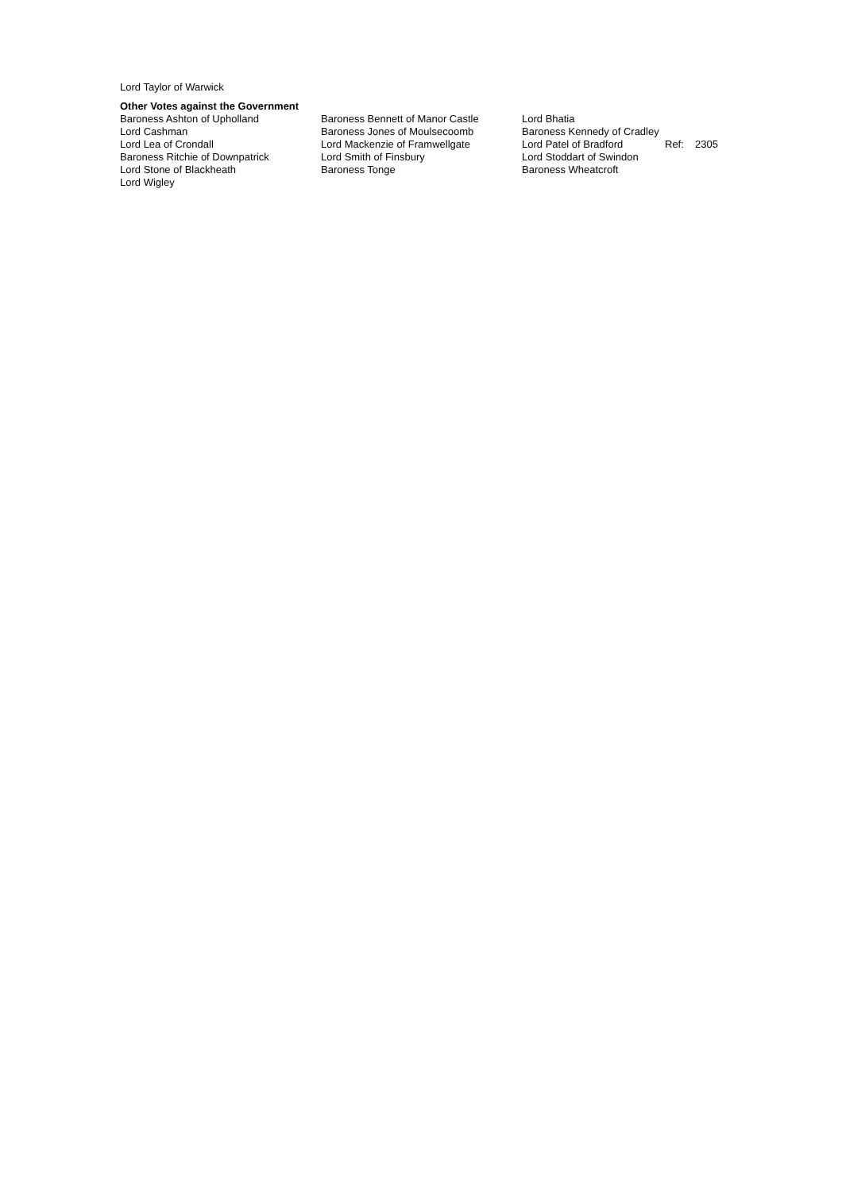Lord Taylor of Warwick
Other Votes against the Government
| Baroness Ashton of Upholland | Baroness Bennett of Manor Castle | Lord Bhatia | | |
| Lord Cashman | Baroness Jones of Moulsecoomb | Baroness Kennedy of Cradley | | |
| Lord Lea of Crondall | Lord Mackenzie of Framwellgate | Lord Patel of Bradford | Ref: | 2305 |
| Baroness Ritchie of Downpatrick | Lord Smith of Finsbury | Lord Stoddart of Swindon | | |
| Lord Stone of Blackheath | Baroness Tonge | Baroness Wheatcroft | | |
| Lord Wigley | | | | |